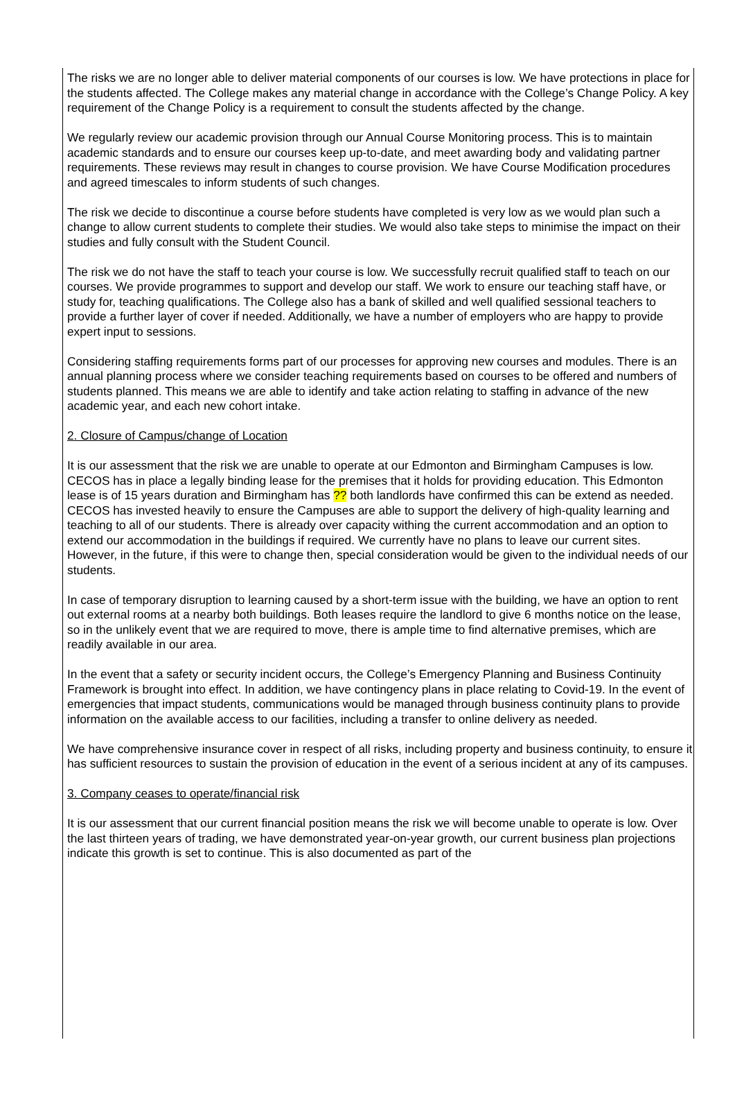The risks we are no longer able to deliver material components of our courses is low. We have protections in place for the students affected. The College makes any material change in accordance with the College’s Change Policy. A key requirement of the Change Policy is a requirement to consult the students affected by the change.
We regularly review our academic provision through our Annual Course Monitoring process. This is to maintain academic standards and to ensure our courses keep up-to-date, and meet awarding body and validating partner requirements. These reviews may result in changes to course provision. We have Course Modification procedures and agreed timescales to inform students of such changes.
The risk we decide to discontinue a course before students have completed is very low as we would plan such a change to allow current students to complete their studies. We would also take steps to minimise the impact on their studies and fully consult with the Student Council.
The risk we do not have the staff to teach your course is low. We successfully recruit qualified staff to teach on our courses. We provide programmes to support and develop our staff. We work to ensure our teaching staff have, or study for, teaching qualifications. The College also has a bank of skilled and well qualified sessional teachers to provide a further layer of cover if needed. Additionally, we have a number of employers who are happy to provide expert input to sessions.
Considering staffing requirements forms part of our processes for approving new courses and modules. There is an annual planning process where we consider teaching requirements based on courses to be offered and numbers of students planned. This means we are able to identify and take action relating to staffing in advance of the new academic year, and each new cohort intake.
2. Closure of Campus/change of Location
It is our assessment that the risk we are unable to operate at our Edmonton and Birmingham Campuses is low. CECOS has in place a legally binding lease for the premises that it holds for providing education. This Edmonton lease is of 15 years duration and Birmingham has ?? both landlords have confirmed this can be extend as needed. CECOS has invested heavily to ensure the Campuses are able to support the delivery of high-quality learning and teaching to all of our students. There is already over capacity withing the current accommodation and an option to extend our accommodation in the buildings if required. We currently have no plans to leave our current sites. However, in the future, if this were to change then, special consideration would be given to the individual needs of our students.
In case of temporary disruption to learning caused by a short-term issue with the building, we have an option to rent out external rooms at a nearby both buildings. Both leases require the landlord to give 6 months notice on the lease, so in the unlikely event that we are required to move, there is ample time to find alternative premises, which are readily available in our area.
In the event that a safety or security incident occurs, the College’s Emergency Planning and Business Continuity Framework is brought into effect. In addition, we have contingency plans in place relating to Covid-19. In the event of emergencies that impact students, communications would be managed through business continuity plans to provide information on the available access to our facilities, including a transfer to online delivery as needed.
We have comprehensive insurance cover in respect of all risks, including property and business continuity, to ensure it has sufficient resources to sustain the provision of education in the event of a serious incident at any of its campuses.
3. Company ceases to operate/financial risk
It is our assessment that our current financial position means the risk we will become unable to operate is low. Over the last thirteen years of trading, we have demonstrated year-on-year growth, our current business plan projections indicate this growth is set to continue. This is also documented as part of the